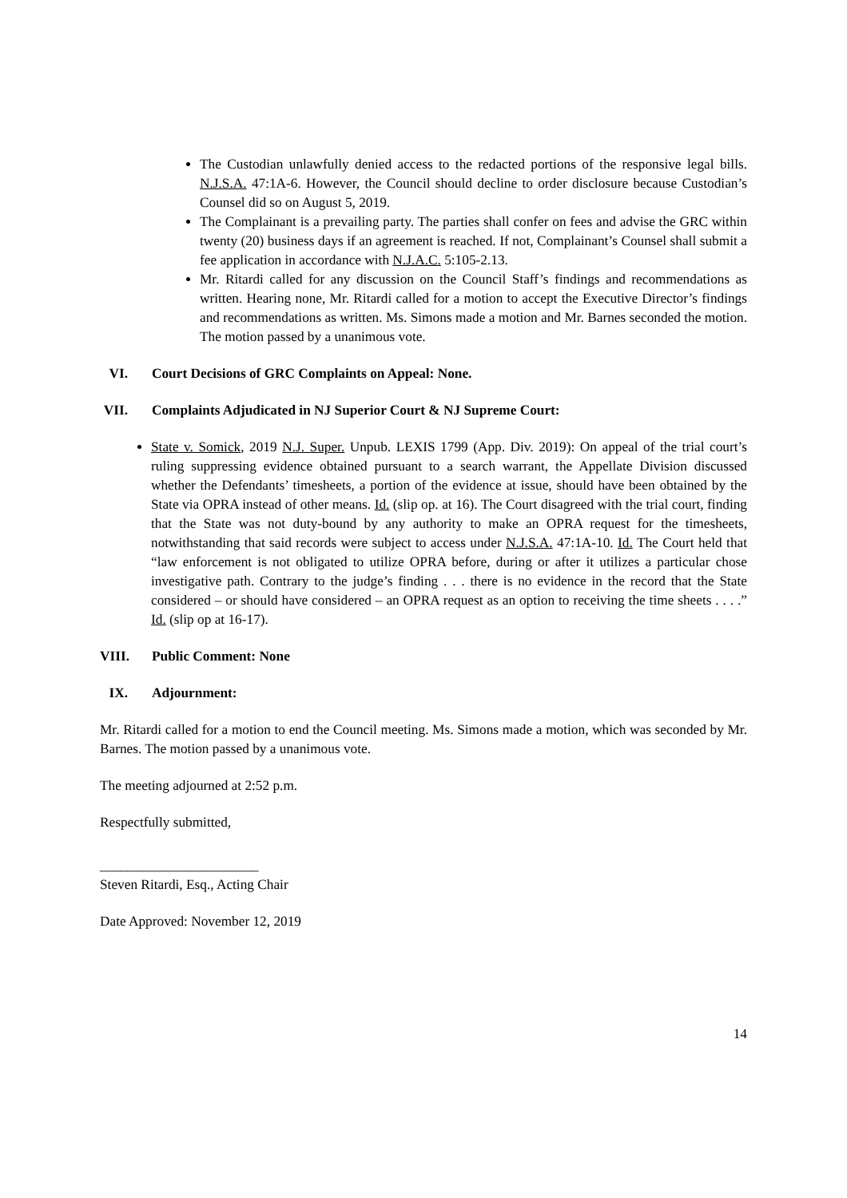The Custodian unlawfully denied access to the redacted portions of the responsive legal bills. N.J.S.A. 47:1A-6. However, the Council should decline to order disclosure because Custodian’s Counsel did so on August 5, 2019.
The Complainant is a prevailing party. The parties shall confer on fees and advise the GRC within twenty (20) business days if an agreement is reached. If not, Complainant’s Counsel shall submit a fee application in accordance with N.J.A.C. 5:105-2.13.
Mr. Ritardi called for any discussion on the Council Staff’s findings and recommendations as written. Hearing none, Mr. Ritardi called for a motion to accept the Executive Director’s findings and recommendations as written. Ms. Simons made a motion and Mr. Barnes seconded the motion. The motion passed by a unanimous vote.
VI. Court Decisions of GRC Complaints on Appeal: None.
VII. Complaints Adjudicated in NJ Superior Court & NJ Supreme Court:
State v. Somick, 2019 N.J. Super. Unpub. LEXIS 1799 (App. Div. 2019): On appeal of the trial court’s ruling suppressing evidence obtained pursuant to a search warrant, the Appellate Division discussed whether the Defendants’ timesheets, a portion of the evidence at issue, should have been obtained by the State via OPRA instead of other means. Id. (slip op. at 16). The Court disagreed with the trial court, finding that the State was not duty-bound by any authority to make an OPRA request for the timesheets, notwithstanding that said records were subject to access under N.J.S.A. 47:1A-10. Id. The Court held that “law enforcement is not obligated to utilize OPRA before, during or after it utilizes a particular chose investigative path. Contrary to the judge’s finding . . . there is no evidence in the record that the State considered – or should have considered – an OPRA request as an option to receiving the time sheets . . . .” Id. (slip op at 16-17).
VIII. Public Comment: None
IX. Adjournment:
Mr. Ritardi called for a motion to end the Council meeting. Ms. Simons made a motion, which was seconded by Mr. Barnes. The motion passed by a unanimous vote.
The meeting adjourned at 2:52 p.m.
Respectfully submitted,
_______________________
Steven Ritardi, Esq., Acting Chair
Date Approved: November 12, 2019
14